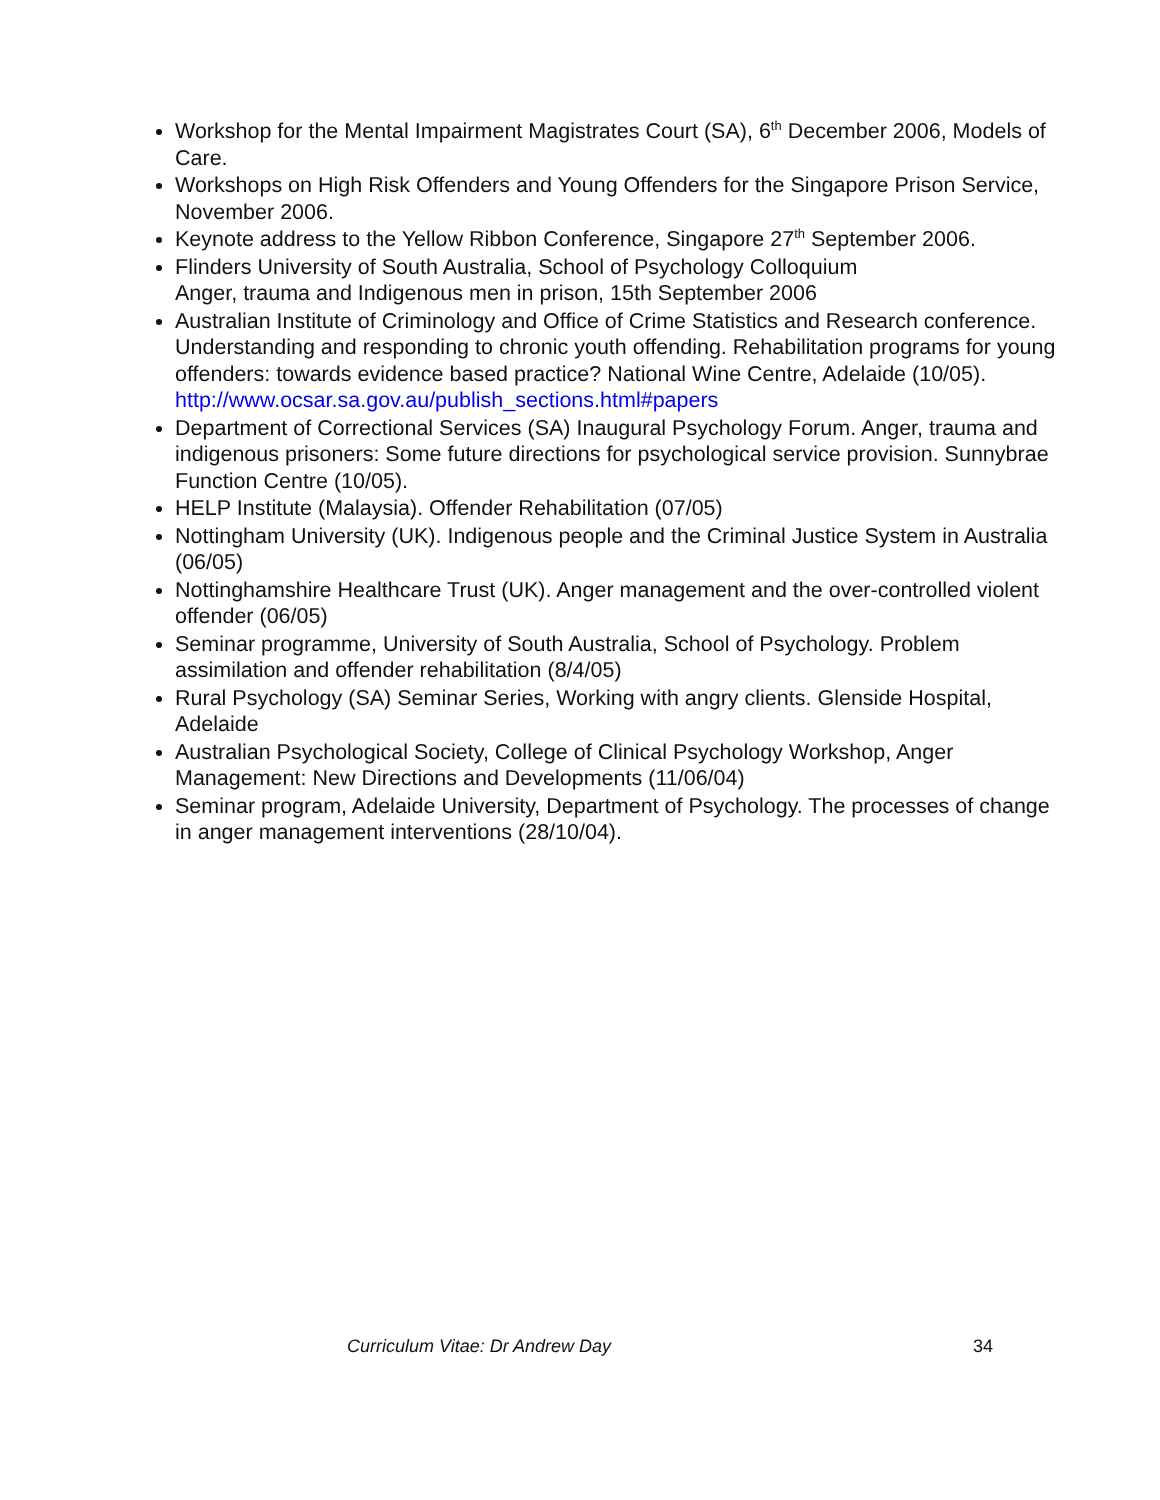Workshop for the Mental Impairment Magistrates Court (SA), 6<sup>th</sup> December 2006, Models of Care.
Workshops on High Risk Offenders and Young Offenders for the Singapore Prison Service, November 2006.
Keynote address to the Yellow Ribbon Conference, Singapore 27<sup>th</sup> September 2006.
Flinders University of South Australia, School of Psychology Colloquium
Anger, trauma and Indigenous men in prison, 15th September 2006
Australian Institute of Criminology and Office of Crime Statistics and Research conference. Understanding and responding to chronic youth offending. Rehabilitation programs for young offenders: towards evidence based practice? National Wine Centre, Adelaide (10/05). http://www.ocsar.sa.gov.au/publish_sections.html#papers
Department of Correctional Services (SA) Inaugural Psychology Forum. Anger, trauma and indigenous prisoners: Some future directions for psychological service provision. Sunnybrae Function Centre (10/05).
HELP Institute (Malaysia). Offender Rehabilitation (07/05)
Nottingham University (UK). Indigenous people and the Criminal Justice System in Australia (06/05)
Nottinghamshire Healthcare Trust (UK). Anger management and the over-controlled violent offender (06/05)
Seminar programme, University of South Australia, School of Psychology. Problem assimilation and offender rehabilitation (8/4/05)
Rural Psychology (SA) Seminar Series, Working with angry clients. Glenside Hospital, Adelaide
Australian Psychological Society, College of Clinical Psychology Workshop, Anger Management: New Directions and Developments (11/06/04)
Seminar program, Adelaide University, Department of Psychology. The processes of change in anger management interventions (28/10/04).
Curriculum Vitae: Dr Andrew Day 34